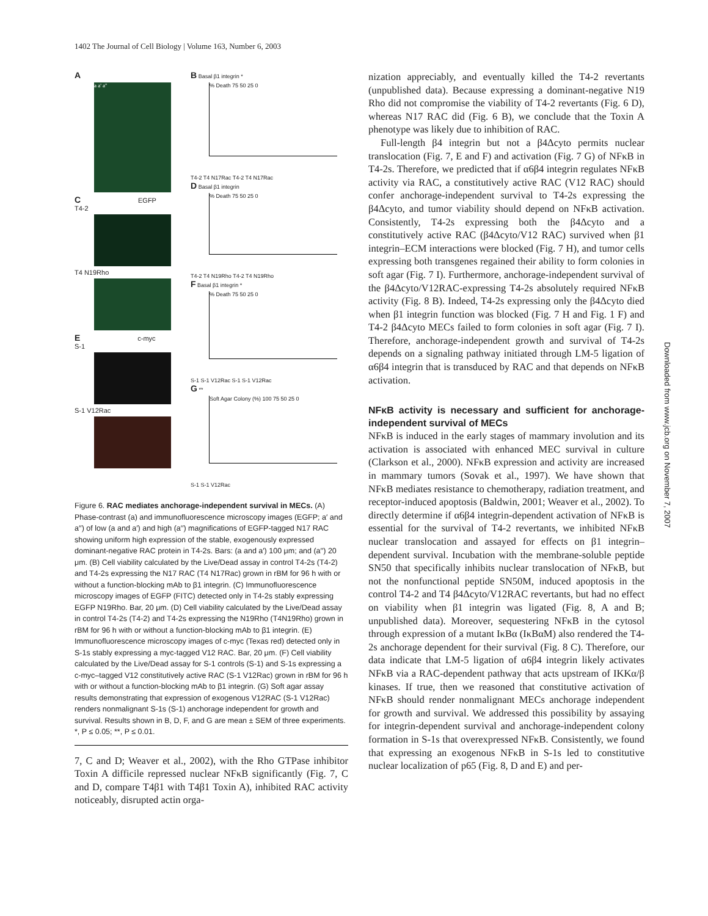1402 The Journal of Cell Biology | Volume 163, Number 6, 2003
A
a a' a''
C EGFP
T4-2
T4 N19Rho
E c-myc
S-1
S-1 V12Rac
B Basal β1 integrin *
% Death 75 50 25 0
T4-2 T4 N17Rac T4-2 T4 N17Rac
D Basal β1 integrin
% Death 75 50 25 0
T4-2 T4 N19Rho T4-2 T4 N19Rho
F Basal β1 integrin *
% Death 75 50 25 0
S-1 S-1 V12Rac S-1 S-1 V12Rac
G **
Soft Agar Colony (%) 100 75 50 25 0
S-1 S-1 V12Rac
Figure 6. RAC mediates anchorage-independent survival in MECs. (A) Phase-contrast (a) and immunofluorescence microscopy images (EGFP; a′ and a′′) of low (a and a′) and high (a′′) magnifications of EGFP-tagged N17 RAC showing uniform high expression of the stable, exogenously expressed dominant-negative RAC protein in T4-2s. Bars: (a and a′) 100 μm; and (a′′) 20 μm. (B) Cell viability calculated by the Live/Dead assay in control T4-2s (T4-2) and T4-2s expressing the N17 RAC (T4 N17Rac) grown in rBM for 96 h with or without a function-blocking mAb to β1 integrin. (C) Immunofluorescence microscopy images of EGFP (FITC) detected only in T4-2s stably expressing EGFP N19Rho. Bar, 20 μm. (D) Cell viability calculated by the Live/Dead assay in control T4-2s (T4-2) and T4-2s expressing the N19Rho (T4N19Rho) grown in rBM for 96 h with or without a function-blocking mAb to β1 integrin. (E) Immunofluorescence microscopy images of c-myc (Texas red) detected only in S-1s stably expressing a myc-tagged V12 RAC. Bar, 20 μm. (F) Cell viability calculated by the Live/Dead assay for S-1 controls (S-1) and S-1s expressing a c-myc–tagged V12 constitutively active RAC (S-1 V12Rac) grown in rBM for 96 h with or without a function-blocking mAb to β1 integrin. (G) Soft agar assay results demonstrating that expression of exogenous V12RAC (S-1 V12Rac) renders nonmalignant S-1s (S-1) anchorage independent for growth and survival. Results shown in B, D, F, and G are mean ± SEM of three experiments. *, P ≤ 0.05; **, P ≤ 0.01.
7, C and D; Weaver et al., 2002), with the Rho GTPase inhibitor Toxin A difficile repressed nuclear NFκB significantly (Fig. 7, C and D, compare T4β1 with T4β1 Toxin A), inhibited RAC activity noticeably, disrupted actin orga-
nization appreciably, and eventually killed the T4-2 revertants (unpublished data). Because expressing a dominant-negative N19 Rho did not compromise the viability of T4-2 revertants (Fig. 6 D), whereas N17 RAC did (Fig. 6 B), we conclude that the Toxin A phenotype was likely due to inhibition of RAC.
Full-length β4 integrin but not a β4Δcyto permits nuclear translocation (Fig. 7, E and F) and activation (Fig. 7 G) of NFκB in T4-2s. Therefore, we predicted that if α6β4 integrin regulates NFκB activity via RAC, a constitutively active RAC (V12 RAC) should confer anchorage-independent survival to T4-2s expressing the β4Δcyto, and tumor viability should depend on NFκB activation. Consistently, T4-2s expressing both the β4Δcyto and a constitutively active RAC (β4Δcyto/V12 RAC) survived when β1 integrin–ECM interactions were blocked (Fig. 7 H), and tumor cells expressing both transgenes regained their ability to form colonies in soft agar (Fig. 7 I). Furthermore, anchorage-independent survival of the β4Δcyto/V12RAC-expressing T4-2s absolutely required NFκB activity (Fig. 8 B). Indeed, T4-2s expressing only the β4Δcyto died when β1 integrin function was blocked (Fig. 7 H and Fig. 1 F) and T4-2 β4Δcyto MECs failed to form colonies in soft agar (Fig. 7 I). Therefore, anchorage-independent growth and survival of T4-2s depends on a signaling pathway initiated through LM-5 ligation of α6β4 integrin that is transduced by RAC and that depends on NFκB activation.
NFκB activity is necessary and sufficient for anchorage-independent survival of MECs
NFκB is induced in the early stages of mammary involution and its activation is associated with enhanced MEC survival in culture (Clarkson et al., 2000). NFκB expression and activity are increased in mammary tumors (Sovak et al., 1997). We have shown that NFκB mediates resistance to chemotherapy, radiation treatment, and receptor-induced apoptosis (Baldwin, 2001; Weaver et al., 2002). To directly determine if α6β4 integrin-dependent activation of NFκB is essential for the survival of T4-2 revertants, we inhibited NFκB nuclear translocation and assayed for effects on β1 integrin–dependent survival. Incubation with the membrane-soluble peptide SN50 that specifically inhibits nuclear translocation of NFκB, but not the nonfunctional peptide SN50M, induced apoptosis in the control T4-2 and T4 β4Δcyto/V12RAC revertants, but had no effect on viability when β1 integrin was ligated (Fig. 8, A and B; unpublished data). Moreover, sequestering NFκB in the cytosol through expression of a mutant IκBα (IκBαM) also rendered the T4-2s anchorage dependent for their survival (Fig. 8 C). Therefore, our data indicate that LM-5 ligation of α6β4 integrin likely activates NFκB via a RAC-dependent pathway that acts upstream of IKKα/β kinases. If true, then we reasoned that constitutive activation of NFκB should render nonmalignant MECs anchorage independent for growth and survival. We addressed this possibility by assaying for integrin-dependent survival and anchorage-independent colony formation in S-1s that overexpressed NFκB. Consistently, we found that expressing an exogenous NFκB in S-1s led to constitutive nuclear localization of p65 (Fig. 8, D and E) and per-
Downloaded from www.jcb.org on November 7, 2007